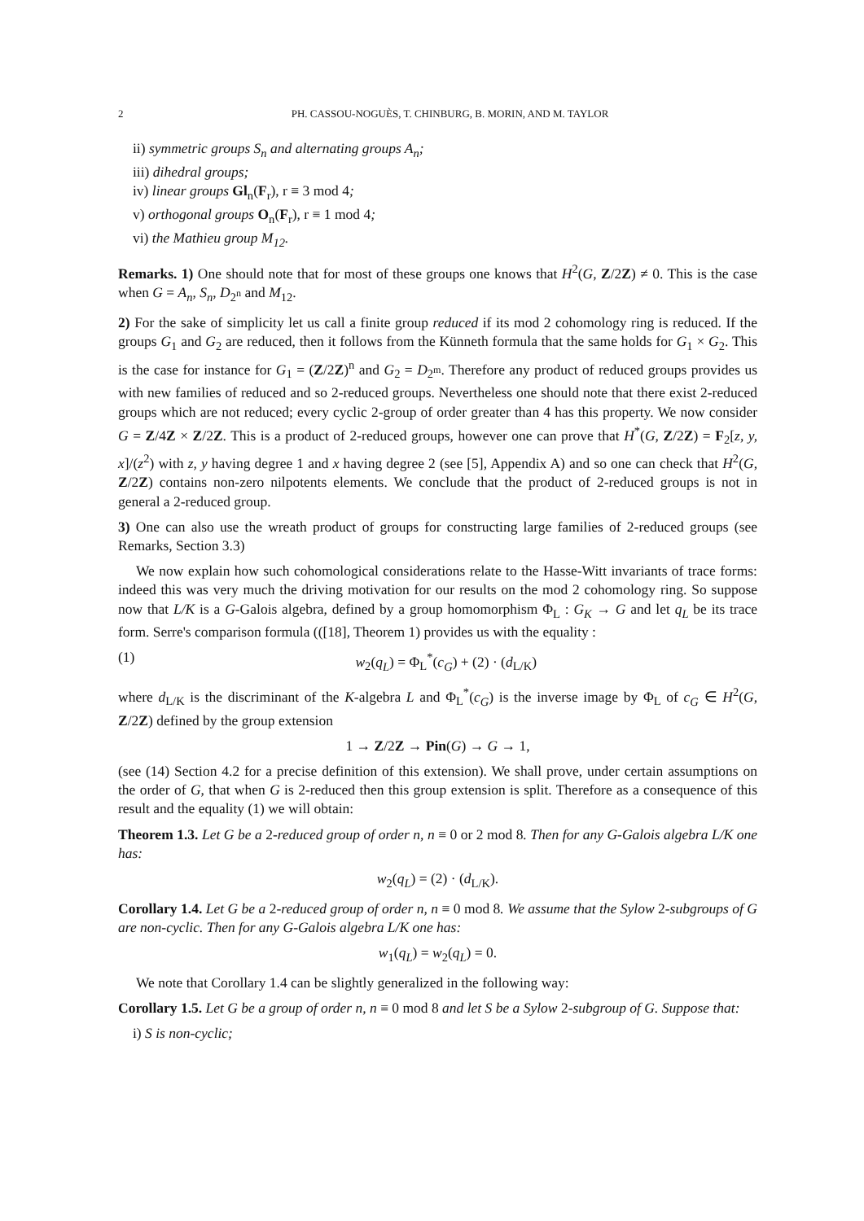2 PH. CASSOU-NOGUÈS, T. CHINBURG, B. MORIN, AND M. TAYLOR
ii) symmetric groups S<sub>n</sub> and alternating groups A<sub>n</sub>;
iii) dihedral groups;
iv) linear groups Gl<sub>n</sub>(F<sub>r</sub>), r ≡ 3 mod 4;
v) orthogonal groups O<sub>n</sub>(F<sub>r</sub>), r ≡ 1 mod 4;
vi) the Mathieu group M<sub>12</sub>.
Remarks. 1) One should note that for most of these groups one knows that H<sup>2</sup>(G, Z/2Z) ≠ 0. This is the case when G = A<sub>n</sub>, S<sub>n</sub>, D<sub>2<sup>n</sup></sub> and M<sub>12</sub>.
2) For the sake of simplicity let us call a finite group reduced if its mod 2 cohomology ring is reduced. If the groups G<sub>1</sub> and G<sub>2</sub> are reduced, then it follows from the Künneth formula that the same holds for G<sub>1</sub> × G<sub>2</sub>. This is the case for instance for G<sub>1</sub> = (Z/2Z)<sup>n</sup> and G<sub>2</sub> = D<sub>2<sup>m</sup></sub>. Therefore any product of reduced groups provides us with new families of reduced and so 2-reduced groups. Nevertheless one should note that there exist 2-reduced groups which are not reduced; every cyclic 2-group of order greater than 4 has this property. We now consider G = Z/4Z × Z/2Z. This is a product of 2-reduced groups, however one can prove that H<sup>*</sup>(G, Z/2Z) = F<sub>2</sub>[z, y, x]/(z<sup>2</sup>) with z, y having degree 1 and x having degree 2 (see [5], Appendix A) and so one can check that H<sup>2</sup>(G, Z/2Z) contains non-zero nilpotents elements. We conclude that the product of 2-reduced groups is not in general a 2-reduced group.
3) One can also use the wreath product of groups for constructing large families of 2-reduced groups (see Remarks, Section 3.3)
We now explain how such cohomological considerations relate to the Hasse-Witt invariants of trace forms: indeed this was very much the driving motivation for our results on the mod 2 cohomology ring. So suppose now that L/K is a G-Galois algebra, defined by a group homomorphism Φ<sub>L</sub> : G<sub>K</sub> → G and let q<sub>L</sub> be its trace form. Serre's comparison formula (([18], Theorem 1) provides us with the equality :
(1) w<sub>2</sub>(q<sub>L</sub>) = Φ<sub>L</sub><sup>*</sup>(c<sub>G</sub>) + (2) · (d<sub>L/K</sub>)
where d<sub>L/K</sub> is the discriminant of the K-algebra L and Φ<sub>L</sub><sup>*</sup>(c<sub>G</sub>) is the inverse image by Φ<sub>L</sub> of c<sub>G</sub> ∈ H<sup>2</sup>(G, Z/2Z) defined by the group extension
1 → Z/2Z → Pin(G) → G → 1,
(see (14) Section 4.2 for a precise definition of this extension). We shall prove, under certain assumptions on the order of G, that when G is 2-reduced then this group extension is split. Therefore as a consequence of this result and the equality (1) we will obtain:
Theorem 1.3. Let G be a 2-reduced group of order n, n ≡ 0 or 2 mod 8. Then for any G-Galois algebra L/K one has:
w<sub>2</sub>(q<sub>L</sub>) = (2) · (d<sub>L/K</sub>).
Corollary 1.4. Let G be a 2-reduced group of order n, n ≡ 0 mod 8. We assume that the Sylow 2-subgroups of G are non-cyclic. Then for any G-Galois algebra L/K one has:
w<sub>1</sub>(q<sub>L</sub>) = w<sub>2</sub>(q<sub>L</sub>) = 0.
We note that Corollary 1.4 can be slightly generalized in the following way:
Corollary 1.5. Let G be a group of order n, n ≡ 0 mod 8 and let S be a Sylow 2-subgroup of G. Suppose that:
i) S is non-cyclic;